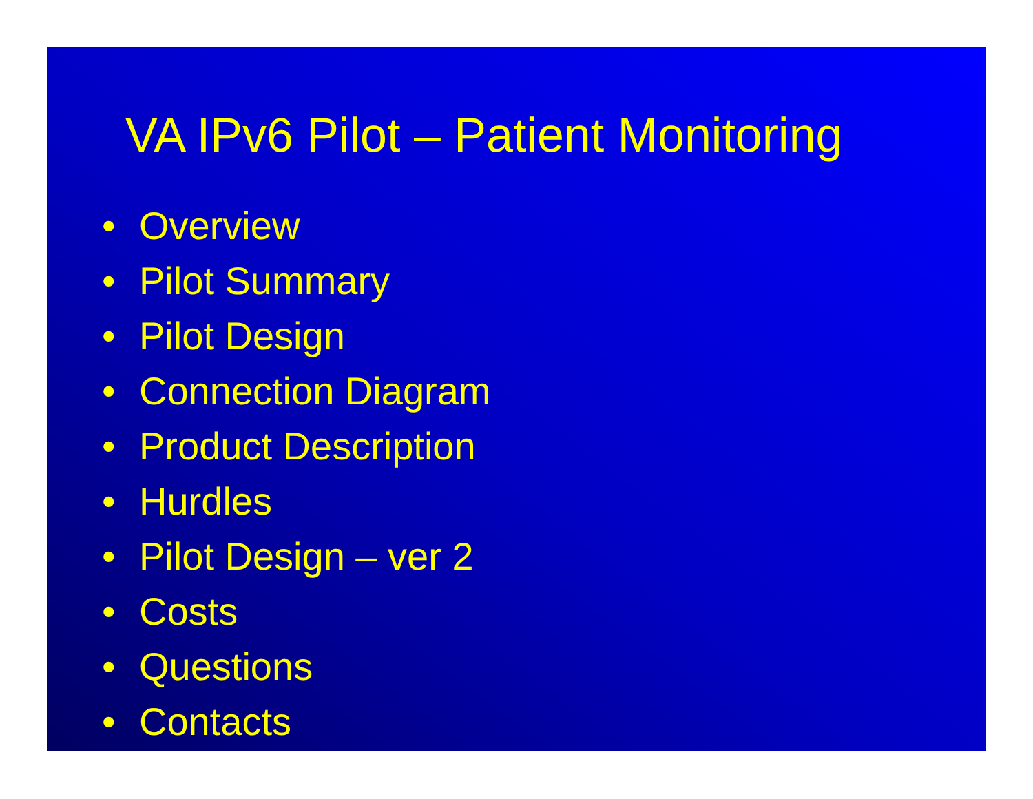VA IPv6 Pilot – Patient Monitoring
• Overview
• Pilot Summary
• Pilot Design
• Connection Diagram
• Product Description
• Hurdles
• Pilot Design – ver 2
• Costs
• Questions
• Contacts